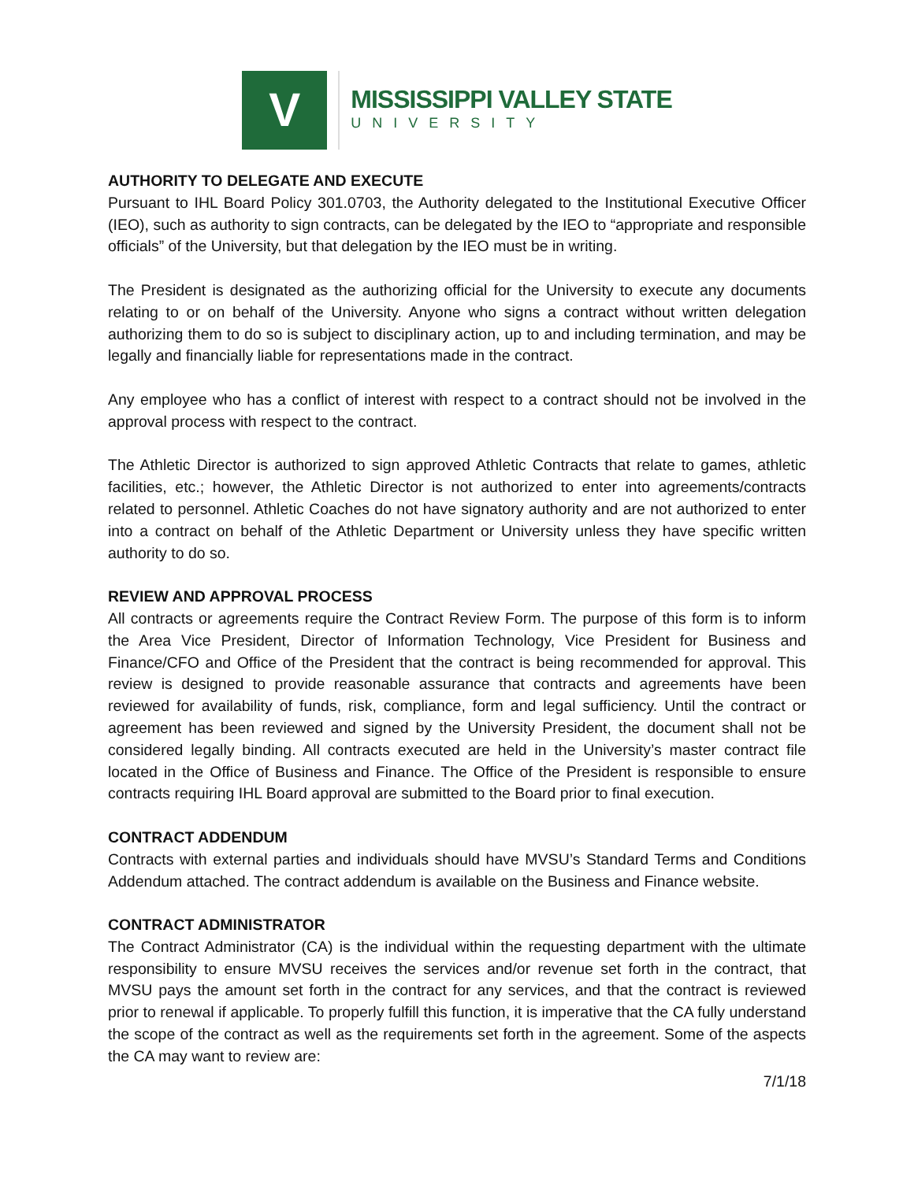V
MISSISSIPPI VALLEY STATE
UNIVERSITY
AUTHORITY TO DELEGATE AND EXECUTE
Pursuant to IHL Board Policy 301.0703, the Authority delegated to the Institutional Executive Officer (IEO), such as authority to sign contracts, can be delegated by the IEO to “appropriate and responsible officials” of the University, but that delegation by the IEO must be in writing.
The President is designated as the authorizing official for the University to execute any documents relating to or on behalf of the University. Anyone who signs a contract without written delegation authorizing them to do so is subject to disciplinary action, up to and including termination, and may be legally and financially liable for representations made in the contract.
Any employee who has a conflict of interest with respect to a contract should not be involved in the approval process with respect to the contract.
The Athletic Director is authorized to sign approved Athletic Contracts that relate to games, athletic facilities, etc.; however, the Athletic Director is not authorized to enter into agreements/contracts related to personnel. Athletic Coaches do not have signatory authority and are not authorized to enter into a contract on behalf of the Athletic Department or University unless they have specific written authority to do so.
REVIEW AND APPROVAL PROCESS
All contracts or agreements require the Contract Review Form. The purpose of this form is to inform the Area Vice President, Director of Information Technology, Vice President for Business and Finance/CFO and Office of the President that the contract is being recommended for approval. This review is designed to provide reasonable assurance that contracts and agreements have been reviewed for availability of funds, risk, compliance, form and legal sufficiency. Until the contract or agreement has been reviewed and signed by the University President, the document shall not be considered legally binding. All contracts executed are held in the University’s master contract file located in the Office of Business and Finance. The Office of the President is responsible to ensure contracts requiring IHL Board approval are submitted to the Board prior to final execution.
CONTRACT ADDENDUM
Contracts with external parties and individuals should have MVSU’s Standard Terms and Conditions Addendum attached. The contract addendum is available on the Business and Finance website.
CONTRACT ADMINISTRATOR
The Contract Administrator (CA) is the individual within the requesting department with the ultimate responsibility to ensure MVSU receives the services and/or revenue set forth in the contract, that MVSU pays the amount set forth in the contract for any services, and that the contract is reviewed prior to renewal if applicable. To properly fulfill this function, it is imperative that the CA fully understand the scope of the contract as well as the requirements set forth in the agreement. Some of the aspects the CA may want to review are:
7/1/18